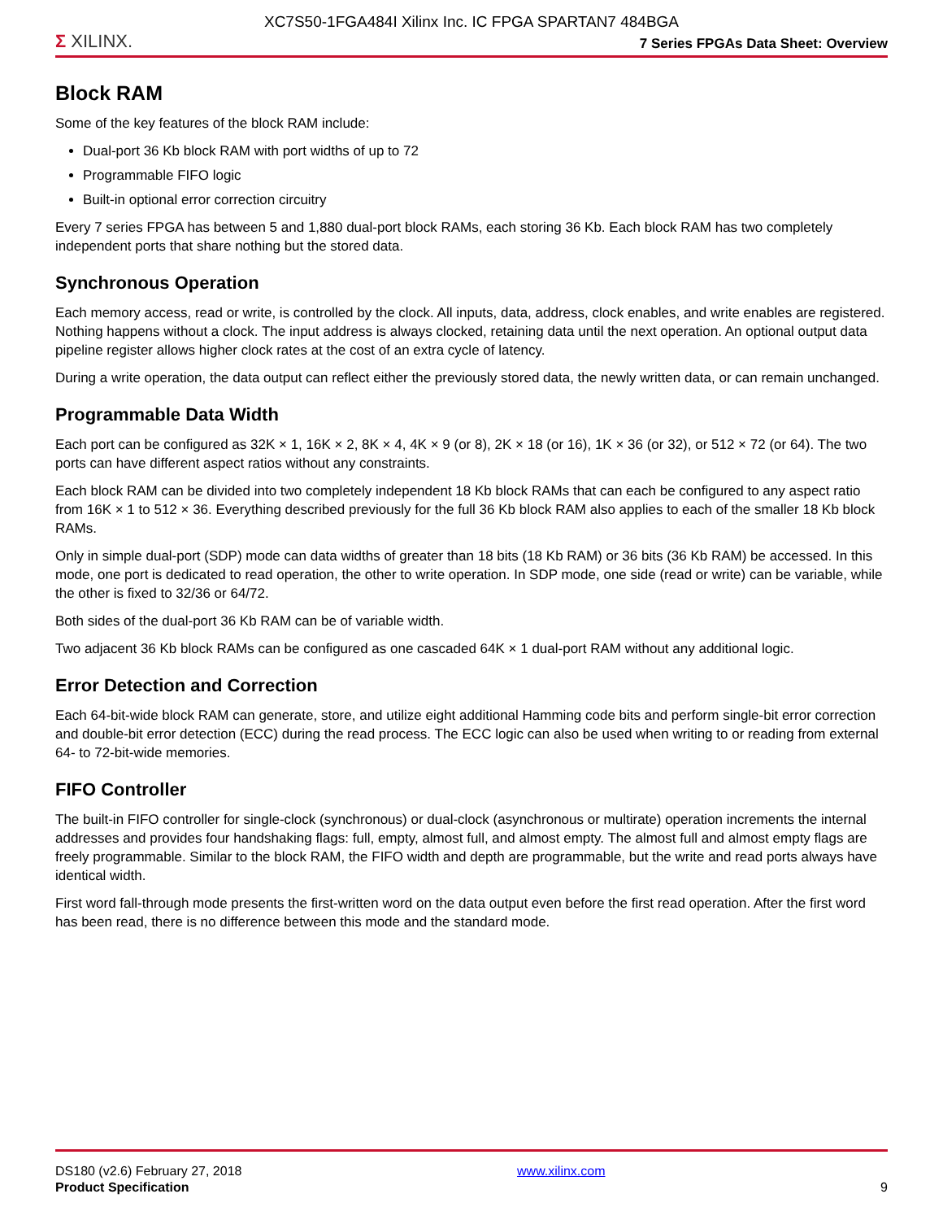XC7S50-1FGA484I Xilinx Inc. IC FPGA SPARTAN7 484BGA
Σ XILINX. 7 Series FPGAs Data Sheet: Overview
Block RAM
Some of the key features of the block RAM include:
Dual-port 36 Kb block RAM with port widths of up to 72
Programmable FIFO logic
Built-in optional error correction circuitry
Every 7 series FPGA has between 5 and 1,880 dual-port block RAMs, each storing 36 Kb. Each block RAM has two completely independent ports that share nothing but the stored data.
Synchronous Operation
Each memory access, read or write, is controlled by the clock. All inputs, data, address, clock enables, and write enables are registered. Nothing happens without a clock. The input address is always clocked, retaining data until the next operation. An optional output data pipeline register allows higher clock rates at the cost of an extra cycle of latency.
During a write operation, the data output can reflect either the previously stored data, the newly written data, or can remain unchanged.
Programmable Data Width
Each port can be configured as 32K × 1, 16K × 2, 8K × 4, 4K × 9 (or 8), 2K × 18 (or 16), 1K × 36 (or 32), or 512 × 72 (or 64). The two ports can have different aspect ratios without any constraints.
Each block RAM can be divided into two completely independent 18 Kb block RAMs that can each be configured to any aspect ratio from 16K × 1 to 512 × 36. Everything described previously for the full 36 Kb block RAM also applies to each of the smaller 18 Kb block RAMs.
Only in simple dual-port (SDP) mode can data widths of greater than 18 bits (18 Kb RAM) or 36 bits (36 Kb RAM) be accessed. In this mode, one port is dedicated to read operation, the other to write operation. In SDP mode, one side (read or write) can be variable, while the other is fixed to 32/36 or 64/72.
Both sides of the dual-port 36 Kb RAM can be of variable width.
Two adjacent 36 Kb block RAMs can be configured as one cascaded 64K × 1 dual-port RAM without any additional logic.
Error Detection and Correction
Each 64-bit-wide block RAM can generate, store, and utilize eight additional Hamming code bits and perform single-bit error correction and double-bit error detection (ECC) during the read process. The ECC logic can also be used when writing to or reading from external 64- to 72-bit-wide memories.
FIFO Controller
The built-in FIFO controller for single-clock (synchronous) or dual-clock (asynchronous or multirate) operation increments the internal addresses and provides four handshaking flags: full, empty, almost full, and almost empty. The almost full and almost empty flags are freely programmable. Similar to the block RAM, the FIFO width and depth are programmable, but the write and read ports always have identical width.
First word fall-through mode presents the first-written word on the data output even before the first read operation. After the first word has been read, there is no difference between this mode and the standard mode.
DS180 (v2.6) February 27, 2018
Product Specification
www.xilinx.com
9